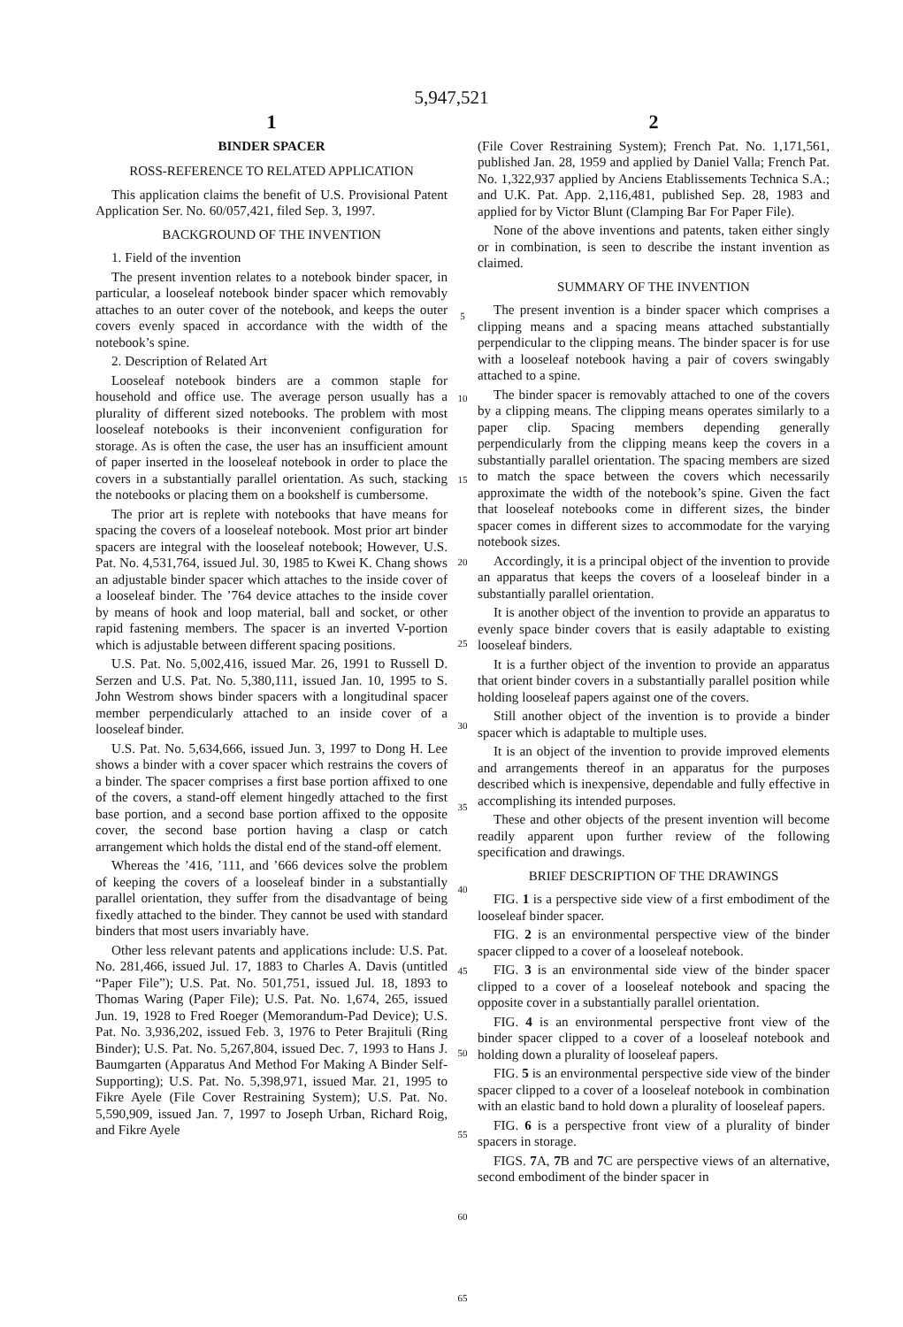5,947,521
1
BINDER SPACER
ROSS-REFERENCE TO RELATED APPLICATION
This application claims the benefit of U.S. Provisional Patent Application Ser. No. 60/057,421, filed Sep. 3, 1997.
BACKGROUND OF THE INVENTION
1. Field of the invention
The present invention relates to a notebook binder spacer, in particular, a looseleaf notebook binder spacer which removably attaches to an outer cover of the notebook, and keeps the outer covers evenly spaced in accordance with the width of the notebook’s spine.
2. Description of Related Art
Looseleaf notebook binders are a common staple for household and office use. The average person usually has a plurality of different sized notebooks. The problem with most looseleaf notebooks is their inconvenient configuration for storage. As is often the case, the user has an insufficient amount of paper inserted in the looseleaf notebook in order to place the covers in a substantially parallel orientation. As such, stacking the notebooks or placing them on a bookshelf is cumbersome.
The prior art is replete with notebooks that have means for spacing the covers of a looseleaf notebook. Most prior art binder spacers are integral with the looseleaf notebook; However, U.S. Pat. No. 4,531,764, issued Jul. 30, 1985 to Kwei K. Chang shows an adjustable binder spacer which attaches to the inside cover of a looseleaf binder. The ’764 device attaches to the inside cover by means of hook and loop material, ball and socket, or other rapid fastening members. The spacer is an inverted V-portion which is adjustable between different spacing positions.
U.S. Pat. No. 5,002,416, issued Mar. 26, 1991 to Russell D. Serzen and U.S. Pat. No. 5,380,111, issued Jan. 10, 1995 to S. John Westrom shows binder spacers with a longitudinal spacer member perpendicularly attached to an inside cover of a looseleaf binder.
U.S. Pat. No. 5,634,666, issued Jun. 3, 1997 to Dong H. Lee shows a binder with a cover spacer which restrains the covers of a binder. The spacer comprises a first base portion affixed to one of the covers, a stand-off element hingedly attached to the first base portion, and a second base portion affixed to the opposite cover, the second base portion having a clasp or catch arrangement which holds the distal end of the stand-off element.
Whereas the ’416, ’111, and ’666 devices solve the problem of keeping the covers of a looseleaf binder in a substantially parallel orientation, they suffer from the disadvantage of being fixedly attached to the binder. They cannot be used with standard binders that most users invariably have.
Other less relevant patents and applications include: U.S. Pat. No. 281,466, issued Jul. 17, 1883 to Charles A. Davis (untitled “Paper File”); U.S. Pat. No. 501,751, issued Jul. 18, 1893 to Thomas Waring (Paper File); U.S. Pat. No. 1,674, 265, issued Jun. 19, 1928 to Fred Roeger (Memorandum-Pad Device); U.S. Pat. No. 3,936,202, issued Feb. 3, 1976 to Peter Brajituli (Ring Binder); U.S. Pat. No. 5,267,804, issued Dec. 7, 1993 to Hans J. Baumgarten (Apparatus And Method For Making A Binder Self-Supporting); U.S. Pat. No. 5,398,971, issued Mar. 21, 1995 to Fikre Ayele (File Cover Restraining System); U.S. Pat. No. 5,590,909, issued Jan. 7, 1997 to Joseph Urban, Richard Roig, and Fikre Ayele
5
10
15
20
25
30
35
40
45
50
55
60
65
2
(File Cover Restraining System); French Pat. No. 1,171,561, published Jan. 28, 1959 and applied by Daniel Valla; French Pat. No. 1,322,937 applied by Anciens Etablissements Technica S.A.; and U.K. Pat. App. 2,116,481, published Sep. 28, 1983 and applied for by Victor Blunt (Clamping Bar For Paper File).
None of the above inventions and patents, taken either singly or in combination, is seen to describe the instant invention as claimed.
SUMMARY OF THE INVENTION
The present invention is a binder spacer which comprises a clipping means and a spacing means attached substantially perpendicular to the clipping means. The binder spacer is for use with a looseleaf notebook having a pair of covers swingably attached to a spine.
The binder spacer is removably attached to one of the covers by a clipping means. The clipping means operates similarly to a paper clip. Spacing members depending generally perpendicularly from the clipping means keep the covers in a substantially parallel orientation. The spacing members are sized to match the space between the covers which necessarily approximate the width of the notebook’s spine. Given the fact that looseleaf notebooks come in different sizes, the binder spacer comes in different sizes to accommodate for the varying notebook sizes.
Accordingly, it is a principal object of the invention to provide an apparatus that keeps the covers of a looseleaf binder in a substantially parallel orientation.
It is another object of the invention to provide an apparatus to evenly space binder covers that is easily adaptable to existing looseleaf binders.
It is a further object of the invention to provide an apparatus that orient binder covers in a substantially parallel position while holding looseleaf papers against one of the covers.
Still another object of the invention is to provide a binder spacer which is adaptable to multiple uses.
It is an object of the invention to provide improved elements and arrangements thereof in an apparatus for the purposes described which is inexpensive, dependable and fully effective in accomplishing its intended purposes.
These and other objects of the present invention will become readily apparent upon further review of the following specification and drawings.
BRIEF DESCRIPTION OF THE DRAWINGS
FIG. 1 is a perspective side view of a first embodiment of the looseleaf binder spacer.
FIG. 2 is an environmental perspective view of the binder spacer clipped to a cover of a looseleaf notebook.
FIG. 3 is an environmental side view of the binder spacer clipped to a cover of a looseleaf notebook and spacing the opposite cover in a substantially parallel orientation.
FIG. 4 is an environmental perspective front view of the binder spacer clipped to a cover of a looseleaf notebook and holding down a plurality of looseleaf papers.
FIG. 5 is an environmental perspective side view of the binder spacer clipped to a cover of a looseleaf notebook in combination with an elastic band to hold down a plurality of looseleaf papers.
FIG. 6 is a perspective front view of a plurality of binder spacers in storage.
FIGS. 7 A, 7 B and 7 C are perspective views of an alternative, second embodiment of the binder spacer in